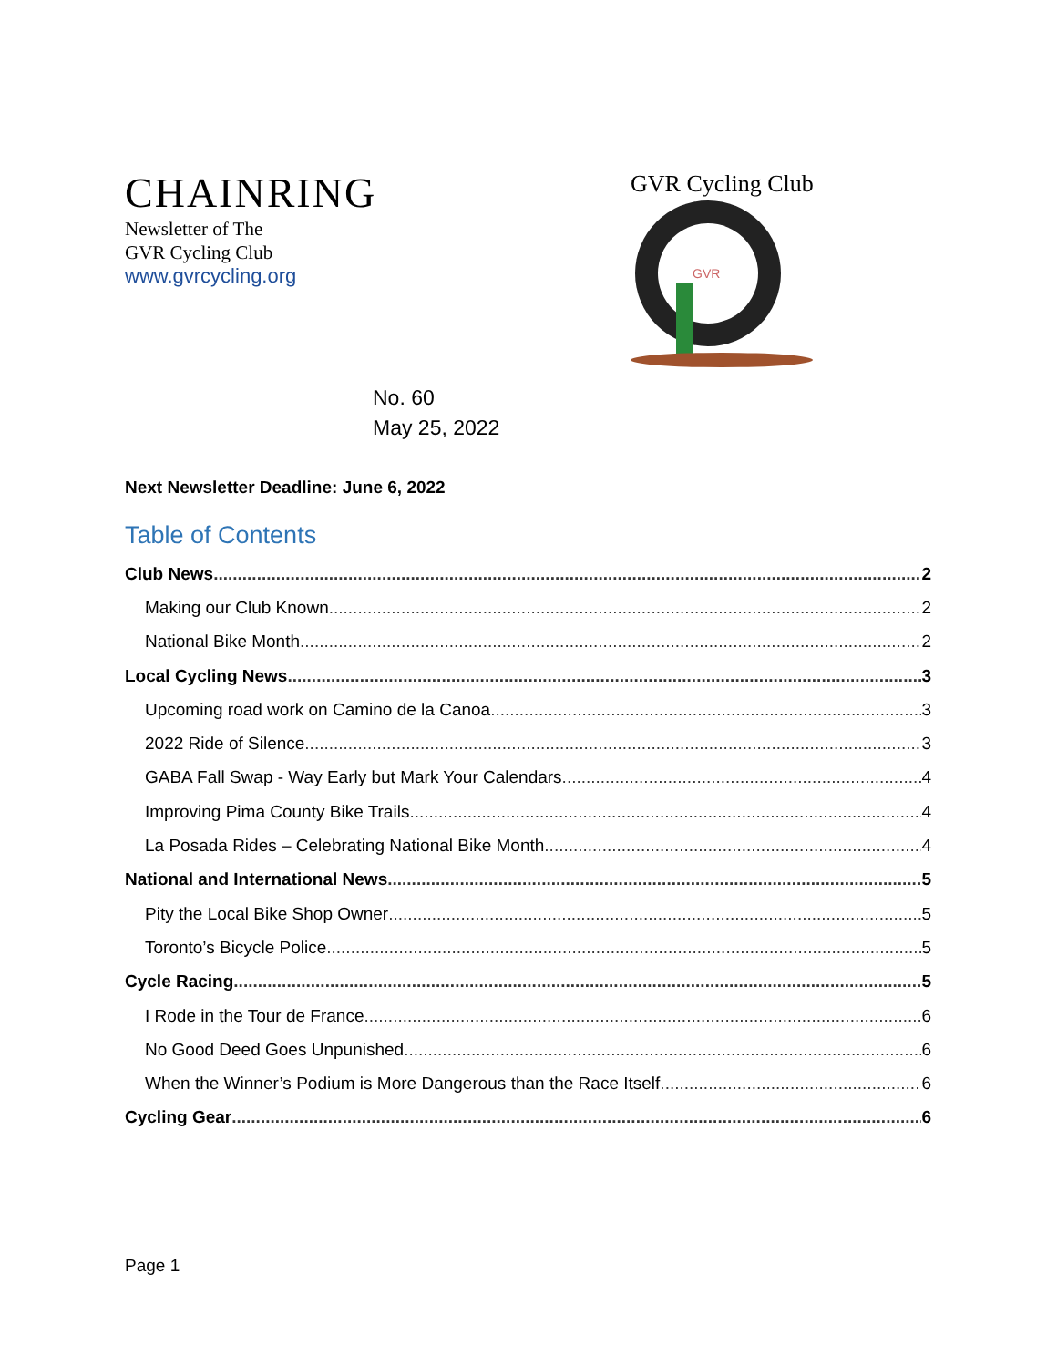CHAINRING
Newsletter of The
GVR Cycling Club
www.gvrcycling.org
GVR Cycling Club
GVR
No. 60
May 25, 2022
Next Newsletter Deadline: June 6, 2022
Table of Contents
Club News 2
Making our Club Known 2
National Bike Month 2
Local Cycling News 3
Upcoming road work on Camino de la Canoa 3
2022 Ride of Silence 3
GABA Fall Swap - Way Early but Mark Your Calendars 4
Improving Pima County Bike Trails 4
La Posada Rides – Celebrating National Bike Month 4
National and International News 5
Pity the Local Bike Shop Owner 5
Toronto’s Bicycle Police 5
Cycle Racing 5
I Rode in the Tour de France 6
No Good Deed Goes Unpunished 6
When the Winner’s Podium is More Dangerous than the Race Itself 6
Cycling Gear 6
Page 1